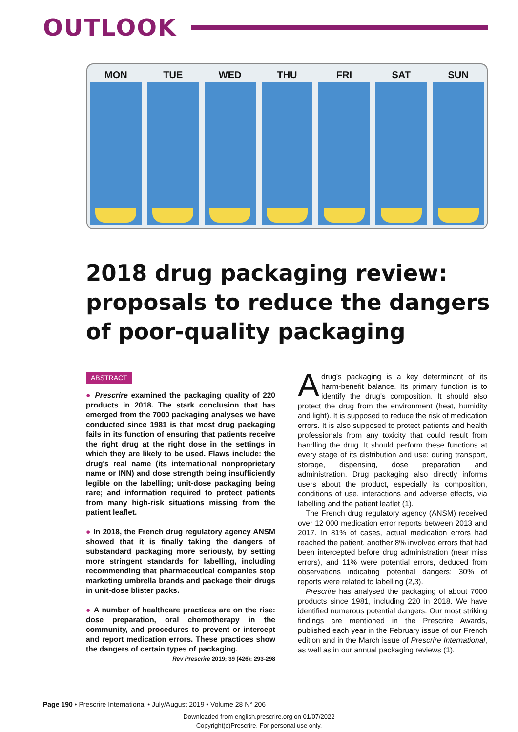OUTLOOK
MON TUE WED THU FRI SAT SUN
2018 drug packaging review:
proposals to reduce the dangers
of poor-quality packaging
ABSTRACT
● Prescrire examined the packaging quality of 220 products in 2018. The stark conclusion that has emerged from the 7000 packaging analyses we have conducted since 1981 is that most drug packaging fails in its function of ensuring that patients receive the right drug at the right dose in the settings in which they are likely to be used. Flaws include: the drug's real name (its international nonproprietary name or INN) and dose strength being insufficiently legible on the labelling; unit-dose packaging being rare; and information required to protect patients from many high-risk situations missing from the patient leaflet.
● In 2018, the French drug regulatory agency ANSM showed that it is finally taking the dangers of substandard packaging more seriously, by setting more stringent standards for labelling, including recommending that pharmaceutical companies stop marketing umbrella brands and package their drugs in unit-dose blister packs.
● A number of healthcare practices are on the rise: dose preparation, oral chemotherapy in the community, and procedures to prevent or intercept and report medication errors. These practices show the dangers of certain types of packaging.
Rev Prescrire 2019; 39 (426): 293-298
Adrug's packaging is a key determinant of its harm-benefit balance. Its primary function is to identify the drug's composition. It should also protect the drug from the environment (heat, humidity and light). It is supposed to reduce the risk of medication errors. It is also supposed to protect patients and health professionals from any toxicity that could result from handling the drug. It should perform these functions at every stage of its distribution and use: during transport, storage, dispensing, dose preparation and administration. Drug packaging also directly informs users about the product, especially its composition, conditions of use, interactions and adverse effects, via labelling and the patient leaflet (1).
The French drug regulatory agency (ANSM) received over 12 000 medication error reports between 2013 and 2017. In 81% of cases, actual medication errors had reached the patient, another 8% involved errors that had been intercepted before drug administration (near miss errors), and 11% were potential errors, deduced from observations indicating potential dangers; 30% of reports were related to labelling (2,3).
Prescrire has analysed the packaging of about 7000 products since 1981, including 220 in 2018. We have identified numerous potential dangers. Our most striking findings are mentioned in the Prescrire Awards, published each year in the February issue of our French edition and in the March issue of Prescrire International, as well as in our annual packaging reviews (1).
Page 190 • Prescrire International • July/August 2019 • Volume 28 N° 206
Downloaded from english.prescrire.org on 01/07/2022
Copyright(c)Prescrire. For personal use only.